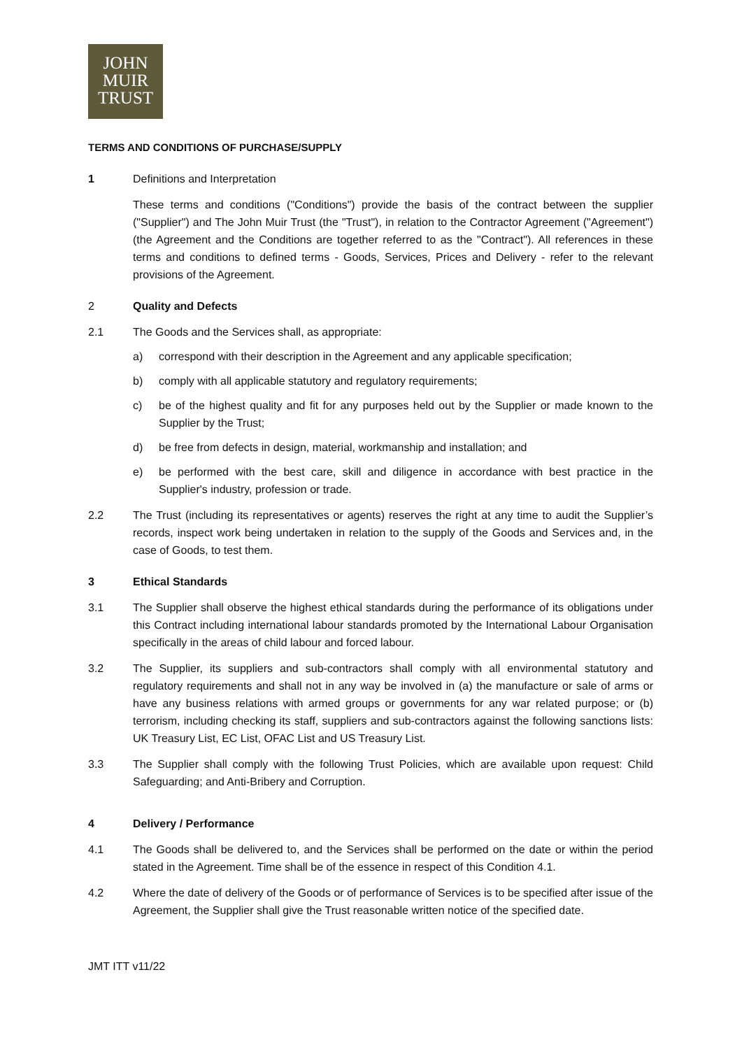JOHN
MUIR
TRUST
TERMS AND CONDITIONS OF PURCHASE/SUPPLY
1 Definitions and Interpretation
These terms and conditions ("Conditions") provide the basis of the contract between the supplier ("Supplier") and The John Muir Trust (the "Trust"), in relation to the Contractor Agreement ("Agreement") (the Agreement and the Conditions are together referred to as the "Contract"). All references in these terms and conditions to defined terms - Goods, Services, Prices and Delivery - refer to the relevant provisions of the Agreement.
2 Quality and Defects
2.1 The Goods and the Services shall, as appropriate:
a) correspond with their description in the Agreement and any applicable specification;
b) comply with all applicable statutory and regulatory requirements;
c) be of the highest quality and fit for any purposes held out by the Supplier or made known to the Supplier by the Trust;
d) be free from defects in design, material, workmanship and installation; and
e) be performed with the best care, skill and diligence in accordance with best practice in the Supplier's industry, profession or trade.
2.2 The Trust (including its representatives or agents) reserves the right at any time to audit the Supplier’s records, inspect work being undertaken in relation to the supply of the Goods and Services and, in the case of Goods, to test them.
3 Ethical Standards
3.1 The Supplier shall observe the highest ethical standards during the performance of its obligations under this Contract including international labour standards promoted by the International Labour Organisation specifically in the areas of child labour and forced labour.
3.2 The Supplier, its suppliers and sub-contractors shall comply with all environmental statutory and regulatory requirements and shall not in any way be involved in (a) the manufacture or sale of arms or have any business relations with armed groups or governments for any war related purpose; or (b) terrorism, including checking its staff, suppliers and sub-contractors against the following sanctions lists: UK Treasury List, EC List, OFAC List and US Treasury List.
3.3 The Supplier shall comply with the following Trust Policies, which are available upon request: Child Safeguarding; and Anti-Bribery and Corruption.
4 Delivery / Performance
4.1 The Goods shall be delivered to, and the Services shall be performed on the date or within the period stated in the Agreement. Time shall be of the essence in respect of this Condition 4.1.
4.2 Where the date of delivery of the Goods or of performance of Services is to be specified after issue of the Agreement, the Supplier shall give the Trust reasonable written notice of the specified date.
JMT ITT v11/22